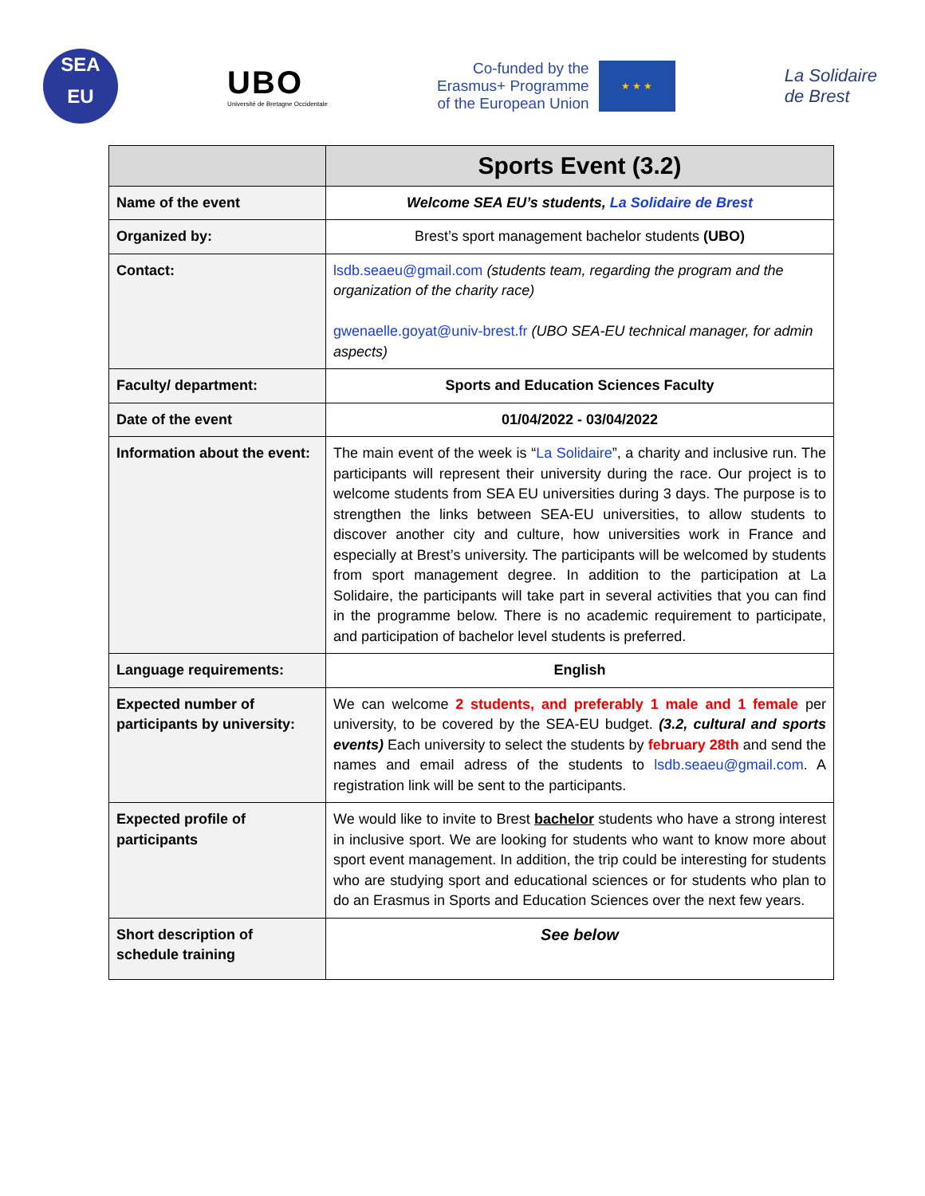SEA
EU
UBO
Université de Bretagne Occidentale
Co-funded by the
Erasmus+ Programme
of the European Union
★ ★ ★
La Solidaire
de Brest
| | Sports Event (3.2) |
| --- | --- |
| Name of the event | Welcome SEA EU’s students, La Solidaire de Brest |
| Organized by: | Brest’s sport management bachelor students (UBO) |
| Contact: | lsdb.seaeu@gmail.com (students team, regarding the program and the organization of the charity race) gwenaelle.goyat@univ-brest.fr (UBO SEA-EU technical manager, for admin aspects) |
| Faculty/ department: | Sports and Education Sciences Faculty |
| Date of the event | 01/04/2022 - 03/04/2022 |
| Information about the event: | The main event of the week is “ La Solidaire ”, a charity and inclusive run. The participants will represent their university during the race. Our project is to welcome students from SEA EU universities during 3 days. The purpose is to strengthen the links between SEA-EU universities, to allow students to discover another city and culture, how universities work in France and especially at Brest’s university. The participants will be welcomed by students from sport management degree. In addition to the participation at La Solidaire, the participants will take part in several activities that you can find in the programme below. There is no academic requirement to participate, and participation of bachelor level students is preferred. |
| Language requirements: | English |
| Expected number of participants by university: | We can welcome 2 students, and preferably 1 male and 1 female per university, to be covered by the SEA-EU budget. (3.2, cultural and sports events) Each university to select the students by february 28th and send the names and email adress of the students to lsdb.seaeu@gmail.com . A registration link will be sent to the participants. |
| Expected profile of participants | We would like to invite to Brest bachelor students who have a strong interest in inclusive sport. We are looking for students who want to know more about sport event management. In addition, the trip could be interesting for students who are studying sport and educational sciences or for students who plan to do an Erasmus in Sports and Education Sciences over the next few years. |
| Short description of schedule training | See below |